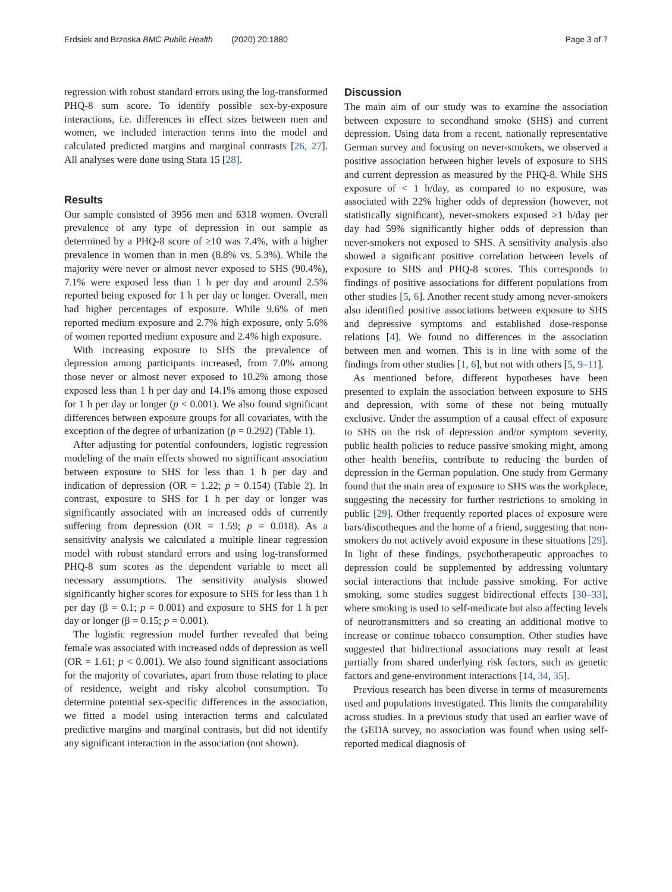Erdsiek and Brzoska BMC Public Health (2020) 20:1880 Page 3 of 7
regression with robust standard errors using the log-transformed PHQ-8 sum score. To identify possible sex-by-exposure interactions, i.e. differences in effect sizes between men and women, we included interaction terms into the model and calculated predicted margins and marginal contrasts [26, 27]. All analyses were done using Stata 15 [28].
Results
Our sample consisted of 3956 men and 6318 women. Overall prevalence of any type of depression in our sample as determined by a PHQ-8 score of ≥10 was 7.4%, with a higher prevalence in women than in men (8.8% vs. 5.3%). While the majority were never or almost never exposed to SHS (90.4%), 7.1% were exposed less than 1 h per day and around 2.5% reported being exposed for 1 h per day or longer. Overall, men had higher percentages of exposure. While 9.6% of men reported medium exposure and 2.7% high exposure, only 5.6% of women reported medium exposure and 2.4% high exposure.
With increasing exposure to SHS the prevalence of depression among participants increased, from 7.0% among those never or almost never exposed to 10.2% among those exposed less than 1 h per day and 14.1% among those exposed for 1 h per day or longer (p < 0.001). We also found significant differences between exposure groups for all covariates, with the exception of the degree of urbanization (p = 0.292) (Table 1).
After adjusting for potential confounders, logistic regression modeling of the main effects showed no significant association between exposure to SHS for less than 1 h per day and indication of depression (OR = 1.22; p = 0.154) (Table 2). In contrast, exposure to SHS for 1 h per day or longer was significantly associated with an increased odds of currently suffering from depression (OR = 1.59; p = 0.018). As a sensitivity analysis we calculated a multiple linear regression model with robust standard errors and using log-transformed PHQ-8 sum scores as the dependent variable to meet all necessary assumptions. The sensitivity analysis showed significantly higher scores for exposure to SHS for less than 1 h per day (β = 0.1; p = 0.001) and exposure to SHS for 1 h per day or longer (β = 0.15; p = 0.001).
The logistic regression model further revealed that being female was associated with increased odds of depression as well (OR = 1.61; p < 0.001). We also found significant associations for the majority of covariates, apart from those relating to place of residence, weight and risky alcohol consumption. To determine potential sex-specific differences in the association, we fitted a model using interaction terms and calculated predictive margins and marginal contrasts, but did not identify any significant interaction in the association (not shown).
Discussion
The main aim of our study was to examine the association between exposure to secondhand smoke (SHS) and current depression. Using data from a recent, nationally representative German survey and focusing on never-smokers, we observed a positive association between higher levels of exposure to SHS and current depression as measured by the PHQ-8. While SHS exposure of < 1 h/day, as compared to no exposure, was associated with 22% higher odds of depression (however, not statistically significant), never-smokers exposed ≥1 h/day per day had 59% significantly higher odds of depression than never-smokers not exposed to SHS. A sensitivity analysis also showed a significant positive correlation between levels of exposure to SHS and PHQ-8 scores. This corresponds to findings of positive associations for different populations from other studies [5, 6]. Another recent study among never-smokers also identified positive associations between exposure to SHS and depressive symptoms and established dose-response relations [4]. We found no differences in the association between men and women. This is in line with some of the findings from other studies [1, 6], but not with others [5, 9–11].
As mentioned before, different hypotheses have been presented to explain the association between exposure to SHS and depression, with some of these not being mutually exclusive. Under the assumption of a causal effect of exposure to SHS on the risk of depression and/or symptom severity, public health policies to reduce passive smoking might, among other health benefits, contribute to reducing the burden of depression in the German population. One study from Germany found that the main area of exposure to SHS was the workplace, suggesting the necessity for further restrictions to smoking in public [29]. Other frequently reported places of exposure were bars/discotheques and the home of a friend, suggesting that non-smokers do not actively avoid exposure in these situations [29]. In light of these findings, psychotherapeutic approaches to depression could be supplemented by addressing voluntary social interactions that include passive smoking. For active smoking, some studies suggest bidirectional effects [30–33], where smoking is used to self-medicate but also affecting levels of neurotransmitters and so creating an additional motive to increase or continue tobacco consumption. Other studies have suggested that bidirectional associations may result at least partially from shared underlying risk factors, such as genetic factors and gene-environment interactions [14, 34, 35].
Previous research has been diverse in terms of measurements used and populations investigated. This limits the comparability across studies. In a previous study that used an earlier wave of the GEDA survey, no association was found when using self-reported medical diagnosis of